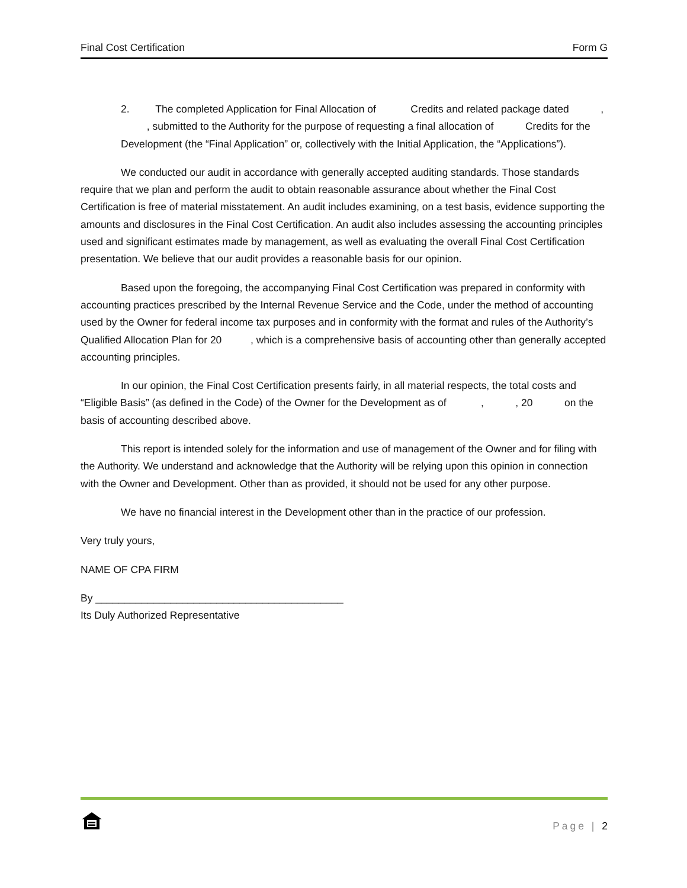Final Cost Certification Form G
2. The completed Application for Final Allocation of Credits and related package dated , , submitted to the Authority for the purpose of requesting a final allocation of Credits for the Development (the “Final Application” or, collectively with the Initial Application, the “Applications”).
We conducted our audit in accordance with generally accepted auditing standards. Those standards require that we plan and perform the audit to obtain reasonable assurance about whether the Final Cost Certification is free of material misstatement. An audit includes examining, on a test basis, evidence supporting the amounts and disclosures in the Final Cost Certification. An audit also includes assessing the accounting principles used and significant estimates made by management, as well as evaluating the overall Final Cost Certification presentation. We believe that our audit provides a reasonable basis for our opinion.
Based upon the foregoing, the accompanying Final Cost Certification was prepared in conformity with accounting practices prescribed by the Internal Revenue Service and the Code, under the method of accounting used by the Owner for federal income tax purposes and in conformity with the format and rules of the Authority’s Qualified Allocation Plan for 20 , which is a comprehensive basis of accounting other than generally accepted accounting principles.
In our opinion, the Final Cost Certification presents fairly, in all material respects, the total costs and “Eligible Basis” (as defined in the Code) of the Owner for the Development as of , , 20 on the basis of accounting described above.
This report is intended solely for the information and use of management of the Owner and for filing with the Authority. We understand and acknowledge that the Authority will be relying upon this opinion in connection with the Owner and Development. Other than as provided, it should not be used for any other purpose.
We have no financial interest in the Development other than in the practice of our profession.
Very truly yours,
NAME OF CPA FIRM
By ___________________________________________
Its Duly Authorized Representative
Page | 2